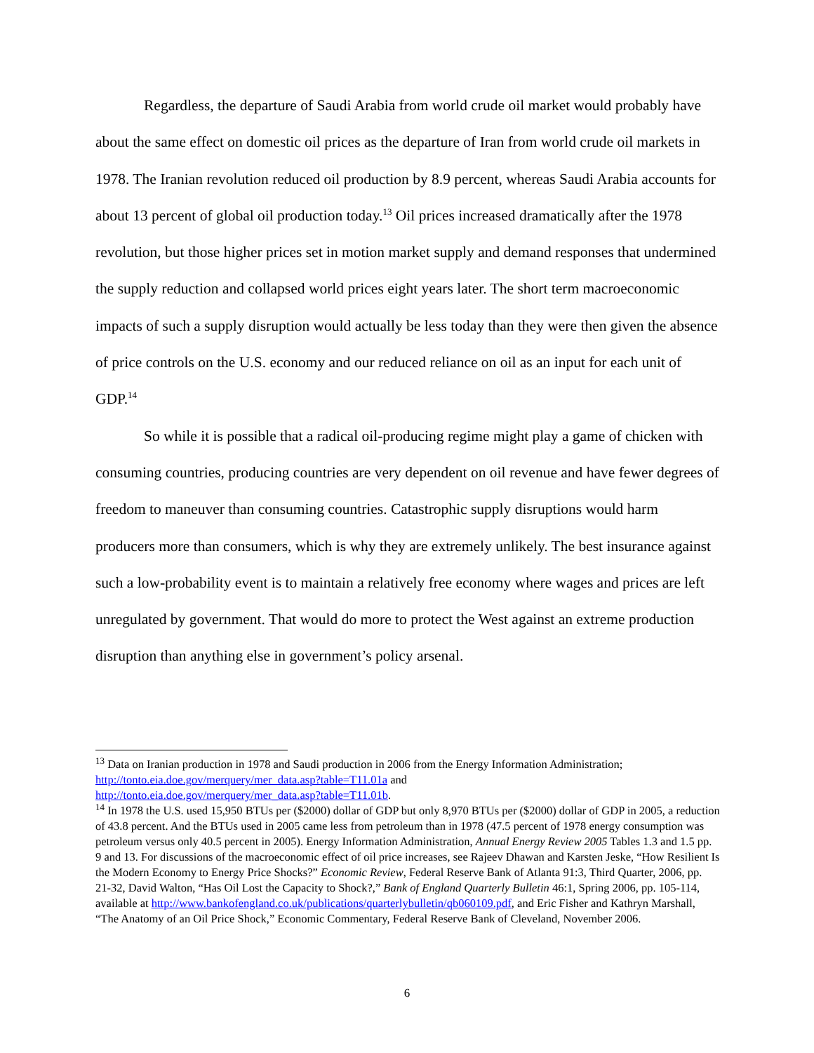Regardless, the departure of Saudi Arabia from world crude oil market would probably have about the same effect on domestic oil prices as the departure of Iran from world crude oil markets in 1978. The Iranian revolution reduced oil production by 8.9 percent, whereas Saudi Arabia accounts for about 13 percent of global oil production today.<sup>13</sup> Oil prices increased dramatically after the 1978 revolution, but those higher prices set in motion market supply and demand responses that undermined the supply reduction and collapsed world prices eight years later. The short term macroeconomic impacts of such a supply disruption would actually be less today than they were then given the absence of price controls on the U.S. economy and our reduced reliance on oil as an input for each unit of GDP.<sup>14</sup>
So while it is possible that a radical oil-producing regime might play a game of chicken with consuming countries, producing countries are very dependent on oil revenue and have fewer degrees of freedom to maneuver than consuming countries. Catastrophic supply disruptions would harm producers more than consumers, which is why they are extremely unlikely. The best insurance against such a low-probability event is to maintain a relatively free economy where wages and prices are left unregulated by government. That would do more to protect the West against an extreme production disruption than anything else in government’s policy arsenal.
<sup>13</sup> Data on Iranian production in 1978 and Saudi production in 2006 from the Energy Information Administration; http://tonto.eia.doe.gov/merquery/mer_data.asp?table=T11.01a and
http://tonto.eia.doe.gov/merquery/mer_data.asp?table=T11.01b.
<sup>14</sup> In 1978 the U.S. used 15,950 BTUs per ($2000) dollar of GDP but only 8,970 BTUs per ($2000) dollar of GDP in 2005, a reduction of 43.8 percent. And the BTUs used in 2005 came less from petroleum than in 1978 (47.5 percent of 1978 energy consumption was petroleum versus only 40.5 percent in 2005). Energy Information Administration, Annual Energy Review 2005 Tables 1.3 and 1.5 pp. 9 and 13. For discussions of the macroeconomic effect of oil price increases, see Rajeev Dhawan and Karsten Jeske, “How Resilient Is the Modern Economy to Energy Price Shocks?” Economic Review, Federal Reserve Bank of Atlanta 91:3, Third Quarter, 2006, pp. 21-32, David Walton, “Has Oil Lost the Capacity to Shock?,” Bank of England Quarterly Bulletin 46:1, Spring 2006, pp. 105-114, available at http://www.bankofengland.co.uk/publications/quarterlybulletin/qb060109.pdf, and Eric Fisher and Kathryn Marshall, “The Anatomy of an Oil Price Shock,” Economic Commentary, Federal Reserve Bank of Cleveland, November 2006.
6